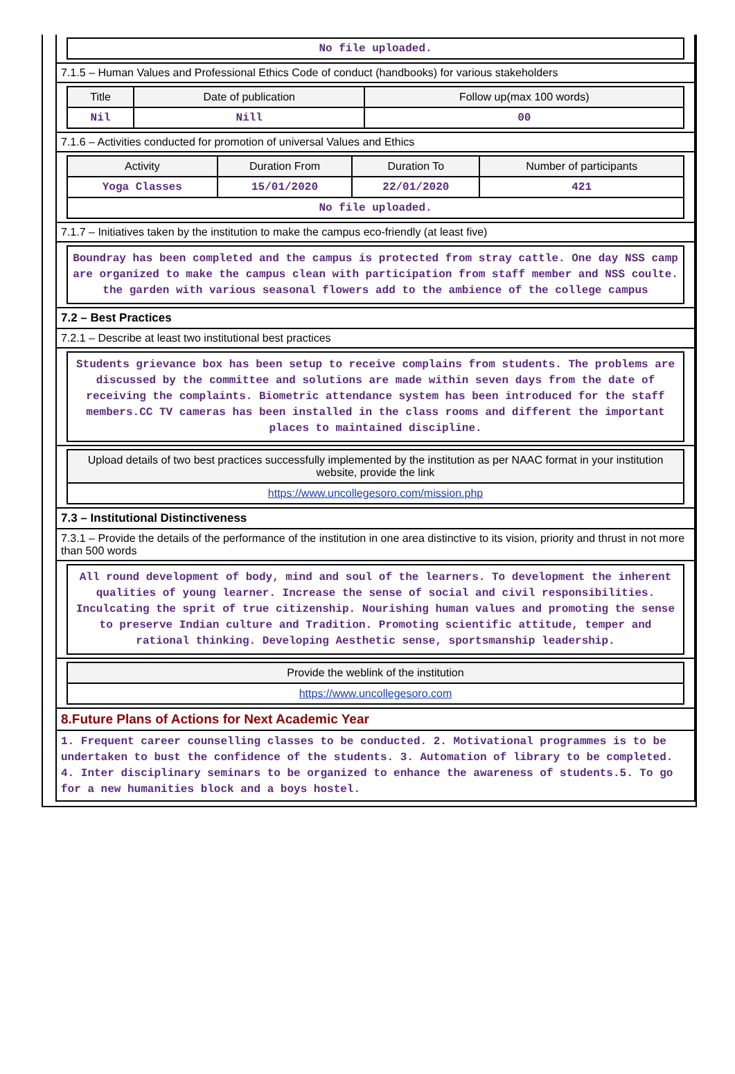| No file uploaded. |
7.1.5 – Human Values and Professional Ethics Code of conduct (handbooks) for various stakeholders
| Title | Date of publication | Follow up(max 100 words) |
| --- | --- | --- |
| Nil | Nill | 00 |
7.1.6 – Activities conducted for promotion of universal Values and Ethics
| Activity | Duration From | Duration To | Number of participants |
| --- | --- | --- | --- |
| Yoga Classes | 15/01/2020 | 22/01/2020 | 421 |
| No file uploaded. | | | |
7.1.7 – Initiatives taken by the institution to make the campus eco-friendly (at least five)
Boundray has been completed and the campus is protected from stray cattle. One day NSS camp are organized to make the campus clean with participation from staff member and NSS coulte. the garden with various seasonal flowers add to the ambience of the college campus
7.2 – Best Practices
7.2.1 – Describe at least two institutional best practices
Students grievance box has been setup to receive complains from students. The problems are discussed by the committee and solutions are made within seven days from the date of receiving the complaints. Biometric attendance system has been introduced for the staff members.CC TV cameras has been installed in the class rooms and different the important places to maintained discipline.
| Upload details of two best practices successfully implemented by the institution as per NAAC format in your institution website, provide the link |
| --- |
| https://www.uncollegesoro.com/mission.php |
7.3 – Institutional Distinctiveness
7.3.1 – Provide the details of the performance of the institution in one area distinctive to its vision, priority and thrust in not more than 500 words
All round development of body, mind and soul of the learners. To development the inherent qualities of young learner. Increase the sense of social and civil responsibilities. Inculcating the sprit of true citizenship. Nourishing human values and promoting the sense to preserve Indian culture and Tradition. Promoting scientific attitude, temper and rational thinking. Developing Aesthetic sense, sportsmanship leadership.
| Provide the weblink of the institution |
| --- |
| https://www.uncollegesoro.com |
8.Future Plans of Actions for Next Academic Year
1. Frequent career counselling classes to be conducted. 2. Motivational programmes is to be undertaken to bust the confidence of the students. 3. Automation of library to be completed. 4. Inter disciplinary seminars to be organized to enhance the awareness of students.5. To go for a new humanities block and a boys hostel.